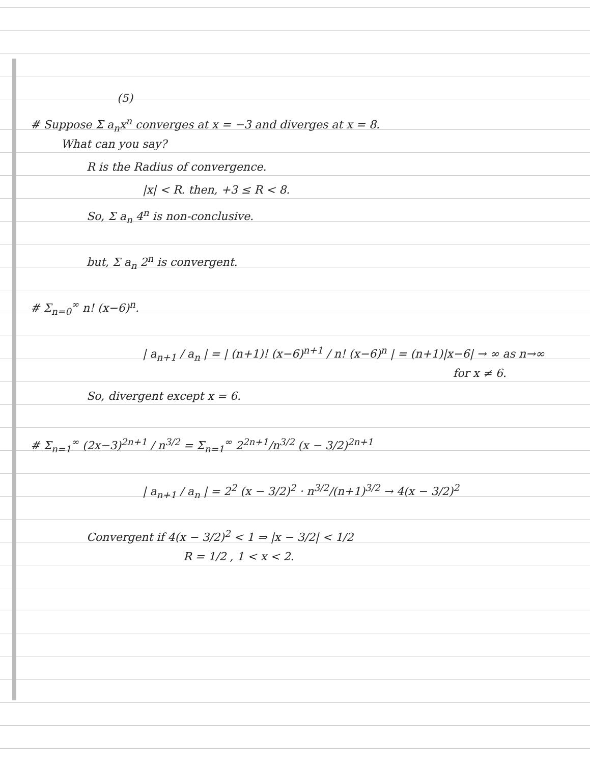(5)
# Suppose Σ a<sub>n</sub>x<sup>n</sup> converges at x = −3 and diverges at x = 8.
What can you say?
R is the Radius of convergence.
|x| < R. then, +3 ≤ R < 8.
So, Σ a<sub>n</sub> 4<sup>n</sup> is non-conclusive.
but, Σ a<sub>n</sub> 2<sup>n</sup> is convergent.
# Σ<sub>n=0</sub><sup>∞</sup> n! (x−6)<sup>n</sup>.
| a<sub>n+1</sub> / a<sub>n</sub> | = | (n+1)! (x−6)<sup>n+1</sup> / n! (x−6)<sup>n</sup> | = (n+1)|x−6| → ∞ as n→∞
for x ≠ 6.
So, divergent except x = 6.
# Σ<sub>n=1</sub><sup>∞</sup> (2x−3)<sup>2n+1</sup> / n<sup>3/2</sup> = Σ<sub>n=1</sub><sup>∞</sup> 2<sup>2n+1</sup>/n<sup>3/2</sup> (x − 3/2)<sup>2n+1</sup>
| a<sub>n+1</sub> / a<sub>n</sub> | = 2<sup>2</sup> (x − 3/2)<sup>2</sup> · n<sup>3/2</sup>/(n+1)<sup>3/2</sup> → 4(x − 3/2)<sup>2</sup>
Convergent if 4(x − 3/2)<sup>2</sup> < 1 ⇒ |x − 3/2| < 1/2
R = 1/2 , 1 < x < 2.